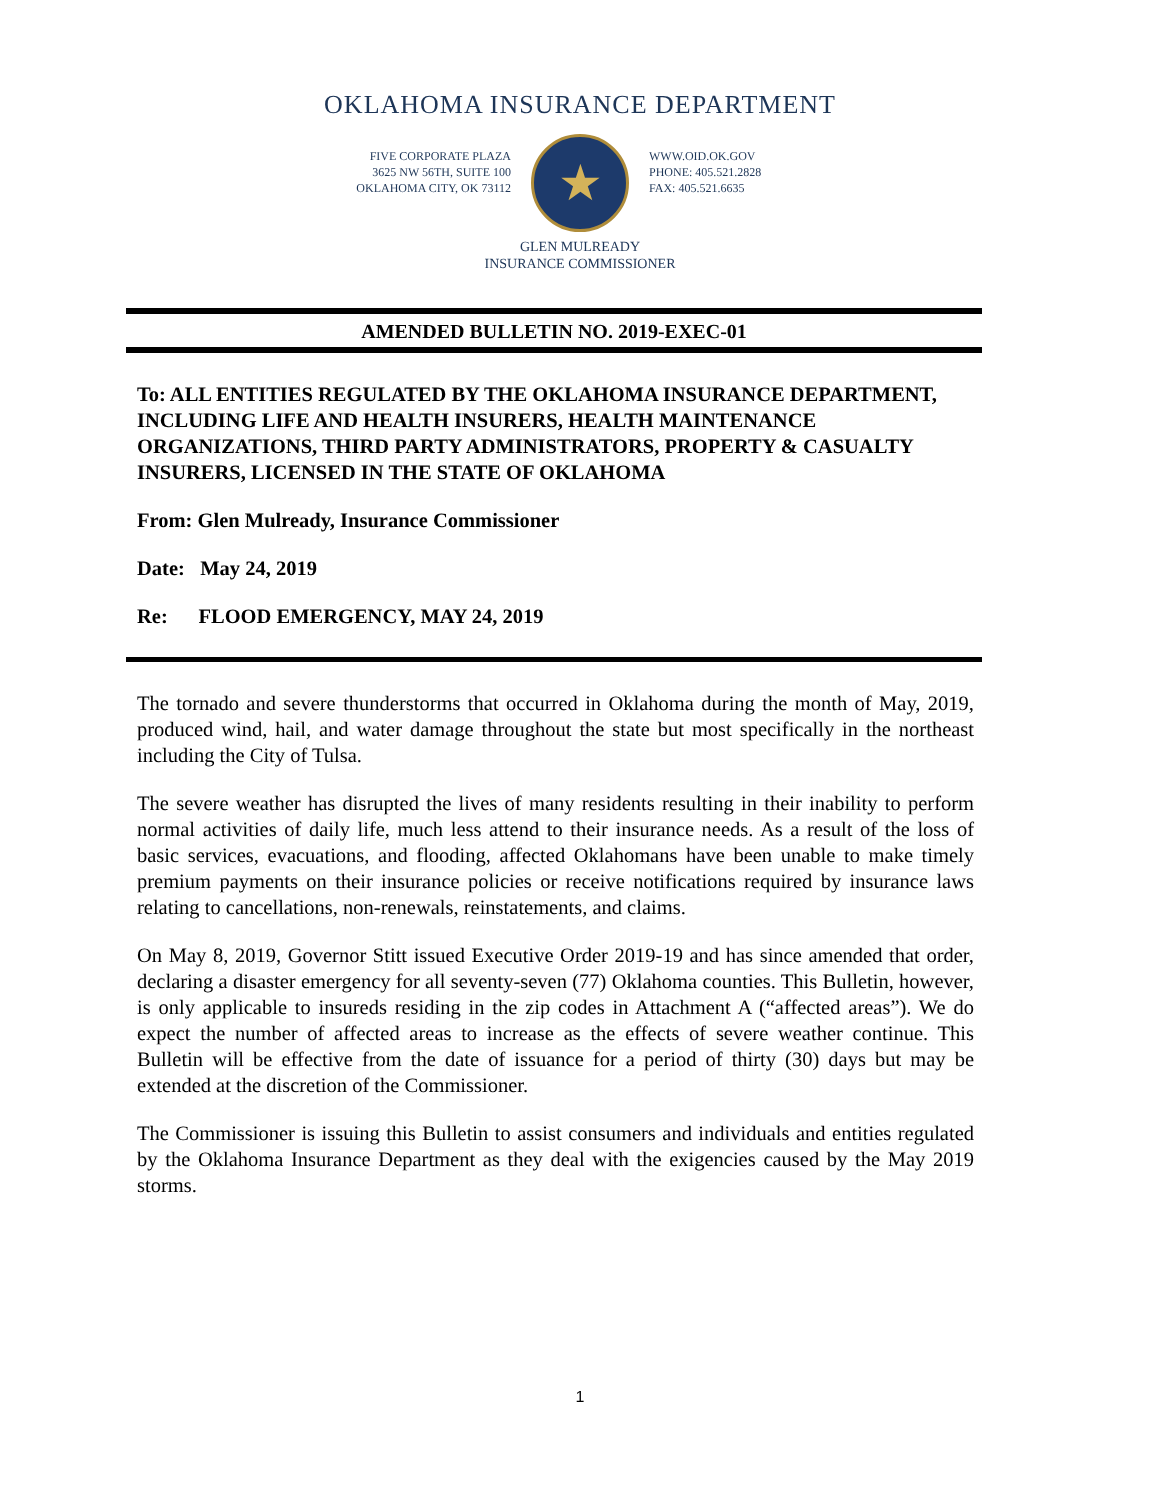OKLAHOMA INSURANCE DEPARTMENT
FIVE CORPORATE PLAZA
3625 NW 56TH, SUITE 100
OKLAHOMA CITY, OK 73112
★
WWW.OID.OK.GOV
PHONE: 405.521.2828
FAX: 405.521.6635
GLEN MULREADY
INSURANCE COMMISSIONER
AMENDED BULLETIN NO. 2019-EXEC-01
To: ALL ENTITIES REGULATED BY THE OKLAHOMA INSURANCE DEPARTMENT, INCLUDING LIFE AND HEALTH INSURERS, HEALTH MAINTENANCE ORGANIZATIONS, THIRD PARTY ADMINISTRATORS, PROPERTY & CASUALTY INSURERS, LICENSED IN THE STATE OF OKLAHOMA
From: Glen Mulready, Insurance Commissioner
Date: May 24, 2019
Re: FLOOD EMERGENCY, MAY 24, 2019
The tornado and severe thunderstorms that occurred in Oklahoma during the month of May, 2019, produced wind, hail, and water damage throughout the state but most specifically in the northeast including the City of Tulsa.
The severe weather has disrupted the lives of many residents resulting in their inability to perform normal activities of daily life, much less attend to their insurance needs. As a result of the loss of basic services, evacuations, and flooding, affected Oklahomans have been unable to make timely premium payments on their insurance policies or receive notifications required by insurance laws relating to cancellations, non-renewals, reinstatements, and claims.
On May 8, 2019, Governor Stitt issued Executive Order 2019-19 and has since amended that order, declaring a disaster emergency for all seventy-seven (77) Oklahoma counties. This Bulletin, however, is only applicable to insureds residing in the zip codes in Attachment A (“affected areas”). We do expect the number of affected areas to increase as the effects of severe weather continue. This Bulletin will be effective from the date of issuance for a period of thirty (30) days but may be extended at the discretion of the Commissioner.
The Commissioner is issuing this Bulletin to assist consumers and individuals and entities regulated by the Oklahoma Insurance Department as they deal with the exigencies caused by the May 2019 storms.
1